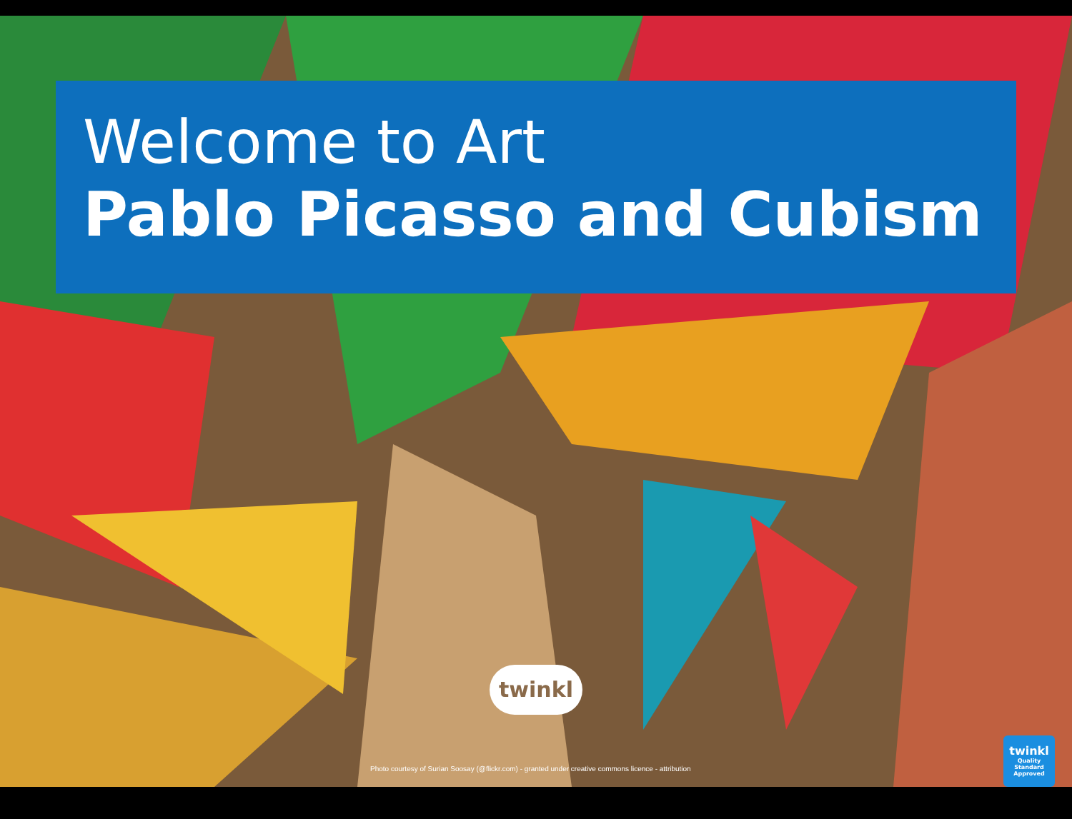Welcome to Art
Pablo Picasso and Cubism
twinkl
Photo courtesy of Surian Soosay (@flickr.com) - granted under creative commons licence - attribution
twinkl
Quality Standard Approved